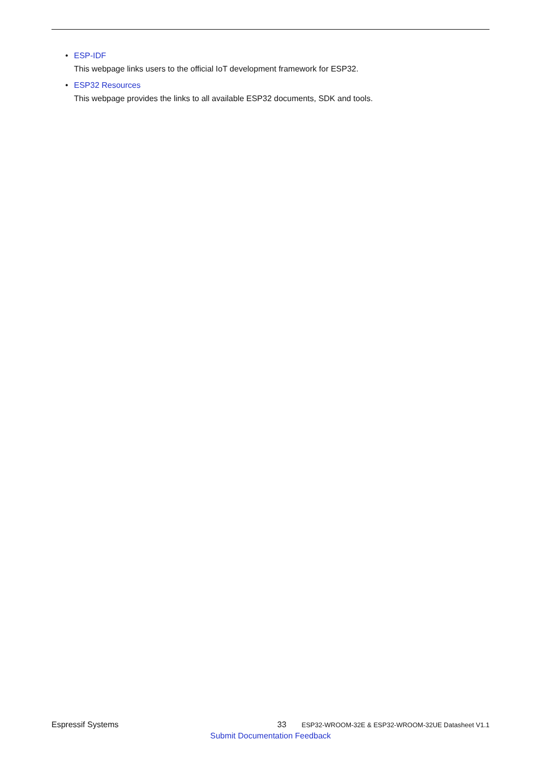• ESP-IDF
This webpage links users to the official IoT development framework for ESP32.
• ESP32 Resources
This webpage provides the links to all available ESP32 documents, SDK and tools.
Espressif Systems 33 ESP32-WROOM-32E & ESP32-WROOM-32UE Datasheet V1.1
Submit Documentation Feedback